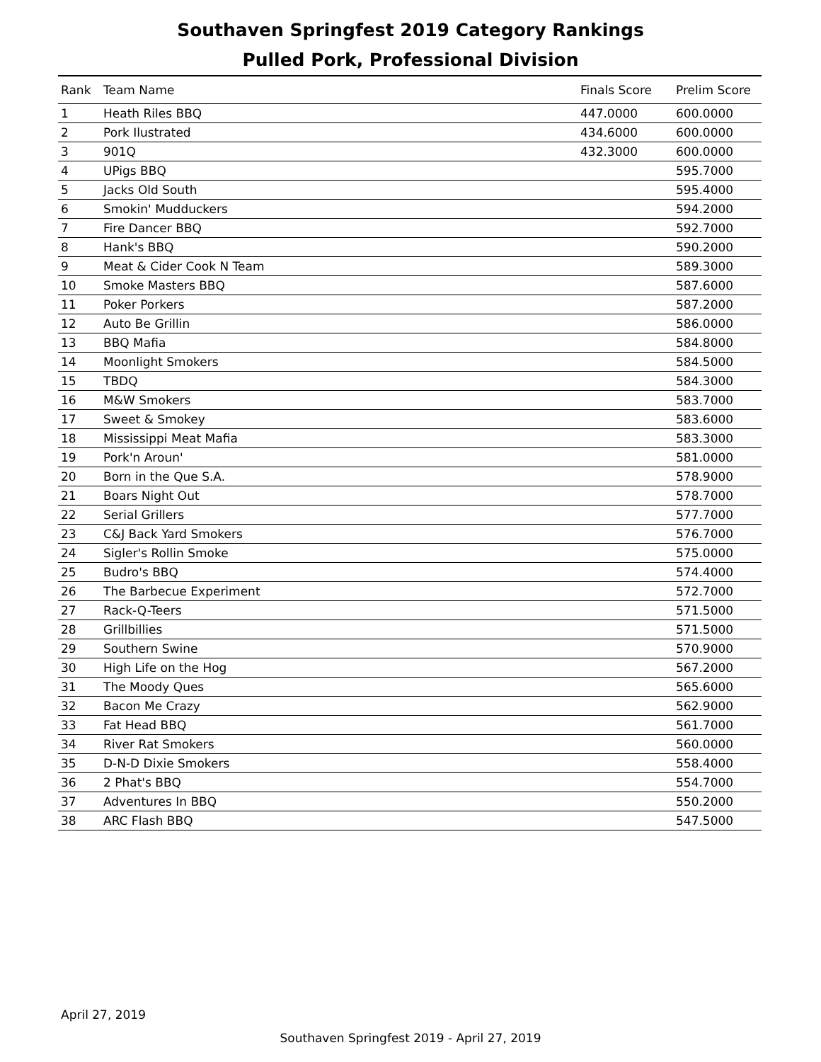Southaven Springfest 2019 Category Rankings
Pulled Pork, Professional Division
| Rank | Team Name | Finals Score | Prelim Score |
| --- | --- | --- | --- |
| 1 | Heath Riles BBQ | 447.0000 | 600.0000 |
| 2 | Pork Ilustrated | 434.6000 | 600.0000 |
| 3 | 901Q | 432.3000 | 600.0000 |
| 4 | UPigs BBQ | | 595.7000 |
| 5 | Jacks Old South | | 595.4000 |
| 6 | Smokin' Mudduckers | | 594.2000 |
| 7 | Fire Dancer BBQ | | 592.7000 |
| 8 | Hank's BBQ | | 590.2000 |
| 9 | Meat & Cider Cook N Team | | 589.3000 |
| 10 | Smoke Masters BBQ | | 587.6000 |
| 11 | Poker Porkers | | 587.2000 |
| 12 | Auto Be Grillin | | 586.0000 |
| 13 | BBQ Mafia | | 584.8000 |
| 14 | Moonlight Smokers | | 584.5000 |
| 15 | TBDQ | | 584.3000 |
| 16 | M&W Smokers | | 583.7000 |
| 17 | Sweet & Smokey | | 583.6000 |
| 18 | Mississippi Meat Mafia | | 583.3000 |
| 19 | Pork'n Aroun' | | 581.0000 |
| 20 | Born in the Que S.A. | | 578.9000 |
| 21 | Boars Night Out | | 578.7000 |
| 22 | Serial Grillers | | 577.7000 |
| 23 | C&J Back Yard Smokers | | 576.7000 |
| 24 | Sigler's Rollin Smoke | | 575.0000 |
| 25 | Budro's BBQ | | 574.4000 |
| 26 | The Barbecue Experiment | | 572.7000 |
| 27 | Rack-Q-Teers | | 571.5000 |
| 28 | Grillbillies | | 571.5000 |
| 29 | Southern Swine | | 570.9000 |
| 30 | High Life on the Hog | | 567.2000 |
| 31 | The Moody Ques | | 565.6000 |
| 32 | Bacon Me Crazy | | 562.9000 |
| 33 | Fat Head BBQ | | 561.7000 |
| 34 | River Rat Smokers | | 560.0000 |
| 35 | D-N-D Dixie Smokers | | 558.4000 |
| 36 | 2 Phat's BBQ | | 554.7000 |
| 37 | Adventures In BBQ | | 550.2000 |
| 38 | ARC Flash BBQ | | 547.5000 |
April 27, 2019
Southaven Springfest 2019 - April 27, 2019